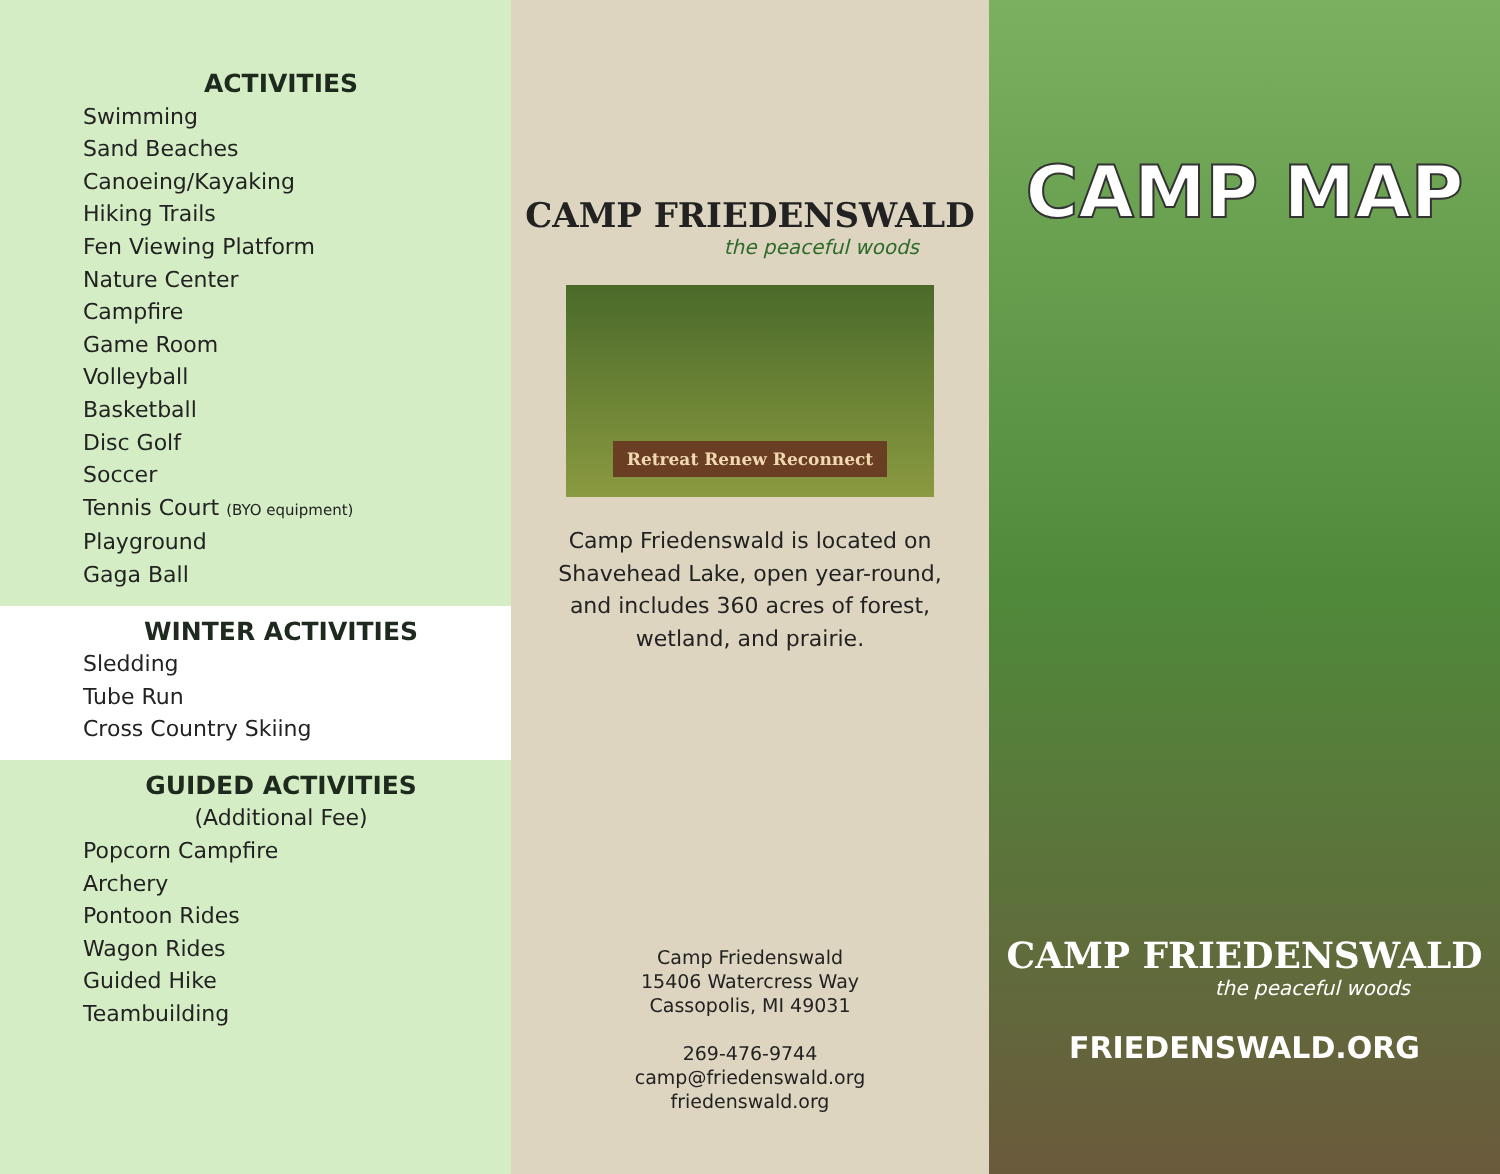ACTIVITIES
Swimming
Sand Beaches
Canoeing/Kayaking
Hiking Trails
Fen Viewing Platform
Nature Center
Campfire
Game Room
Volleyball
Basketball
Disc Golf
Soccer
Tennis Court (BYO equipment)
Playground
Gaga Ball
WINTER ACTIVITIES
Sledding
Tube Run
Cross Country Skiing
GUIDED ACTIVITIES
(Additional Fee)
Popcorn Campfire
Archery
Pontoon Rides
Wagon Rides
Guided Hike
Teambuilding
CAMP FRIEDENSWALD
the peaceful woods
Retreat Renew Reconnect
Camp Friedenswald is located on
Shavehead Lake, open year-round,
and includes 360 acres of forest,
wetland, and prairie.
Camp Friedenswald
15406 Watercress Way
Cassopolis, MI 49031
269-476-9744
camp@friedenswald.org
friedenswald.org
CAMP MAP
CAMP FRIEDENSWALD
the peaceful woods
FRIEDENSWALD.ORG